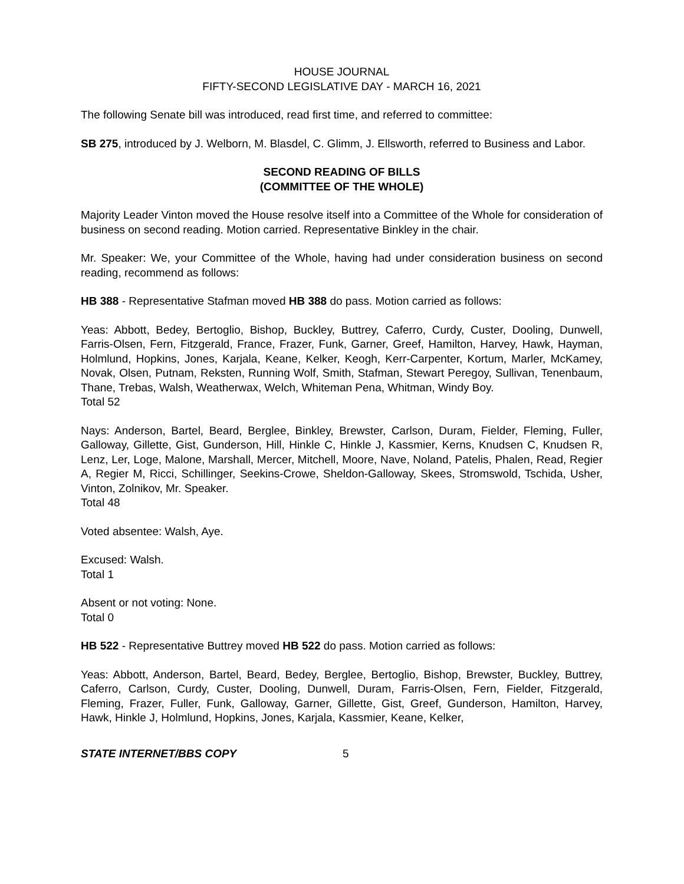HOUSE JOURNAL
FIFTY-SECOND LEGISLATIVE DAY - MARCH 16, 2021
The following Senate bill was introduced, read first time, and referred to committee:
SB 275, introduced by J. Welborn, M. Blasdel, C. Glimm, J. Ellsworth, referred to Business and Labor.
SECOND READING OF BILLS
(COMMITTEE OF THE WHOLE)
Majority Leader Vinton moved the House resolve itself into a Committee of the Whole for consideration of business on second reading. Motion carried. Representative Binkley in the chair.
Mr. Speaker: We, your Committee of the Whole, having had under consideration business on second reading, recommend as follows:
HB 388 - Representative Stafman moved HB 388 do pass. Motion carried as follows:
Yeas: Abbott, Bedey, Bertoglio, Bishop, Buckley, Buttrey, Caferro, Curdy, Custer, Dooling, Dunwell, Farris-Olsen, Fern, Fitzgerald, France, Frazer, Funk, Garner, Greef, Hamilton, Harvey, Hawk, Hayman, Holmlund, Hopkins, Jones, Karjala, Keane, Kelker, Keogh, Kerr-Carpenter, Kortum, Marler, McKamey, Novak, Olsen, Putnam, Reksten, Running Wolf, Smith, Stafman, Stewart Peregoy, Sullivan, Tenenbaum, Thane, Trebas, Walsh, Weatherwax, Welch, Whiteman Pena, Whitman, Windy Boy.
Total 52
Nays: Anderson, Bartel, Beard, Berglee, Binkley, Brewster, Carlson, Duram, Fielder, Fleming, Fuller, Galloway, Gillette, Gist, Gunderson, Hill, Hinkle C, Hinkle J, Kassmier, Kerns, Knudsen C, Knudsen R, Lenz, Ler, Loge, Malone, Marshall, Mercer, Mitchell, Moore, Nave, Noland, Patelis, Phalen, Read, Regier A, Regier M, Ricci, Schillinger, Seekins-Crowe, Sheldon-Galloway, Skees, Stromswold, Tschida, Usher, Vinton, Zolnikov, Mr. Speaker.
Total 48
Voted absentee: Walsh, Aye.
Excused: Walsh.
Total 1
Absent or not voting: None.
Total 0
HB 522 - Representative Buttrey moved HB 522 do pass. Motion carried as follows:
Yeas: Abbott, Anderson, Bartel, Beard, Bedey, Berglee, Bertoglio, Bishop, Brewster, Buckley, Buttrey, Caferro, Carlson, Curdy, Custer, Dooling, Dunwell, Duram, Farris-Olsen, Fern, Fielder, Fitzgerald, Fleming, Frazer, Fuller, Funk, Galloway, Garner, Gillette, Gist, Greef, Gunderson, Hamilton, Harvey, Hawk, Hinkle J, Holmlund, Hopkins, Jones, Karjala, Kassmier, Keane, Kelker,
STATE INTERNET/BBS COPY 5